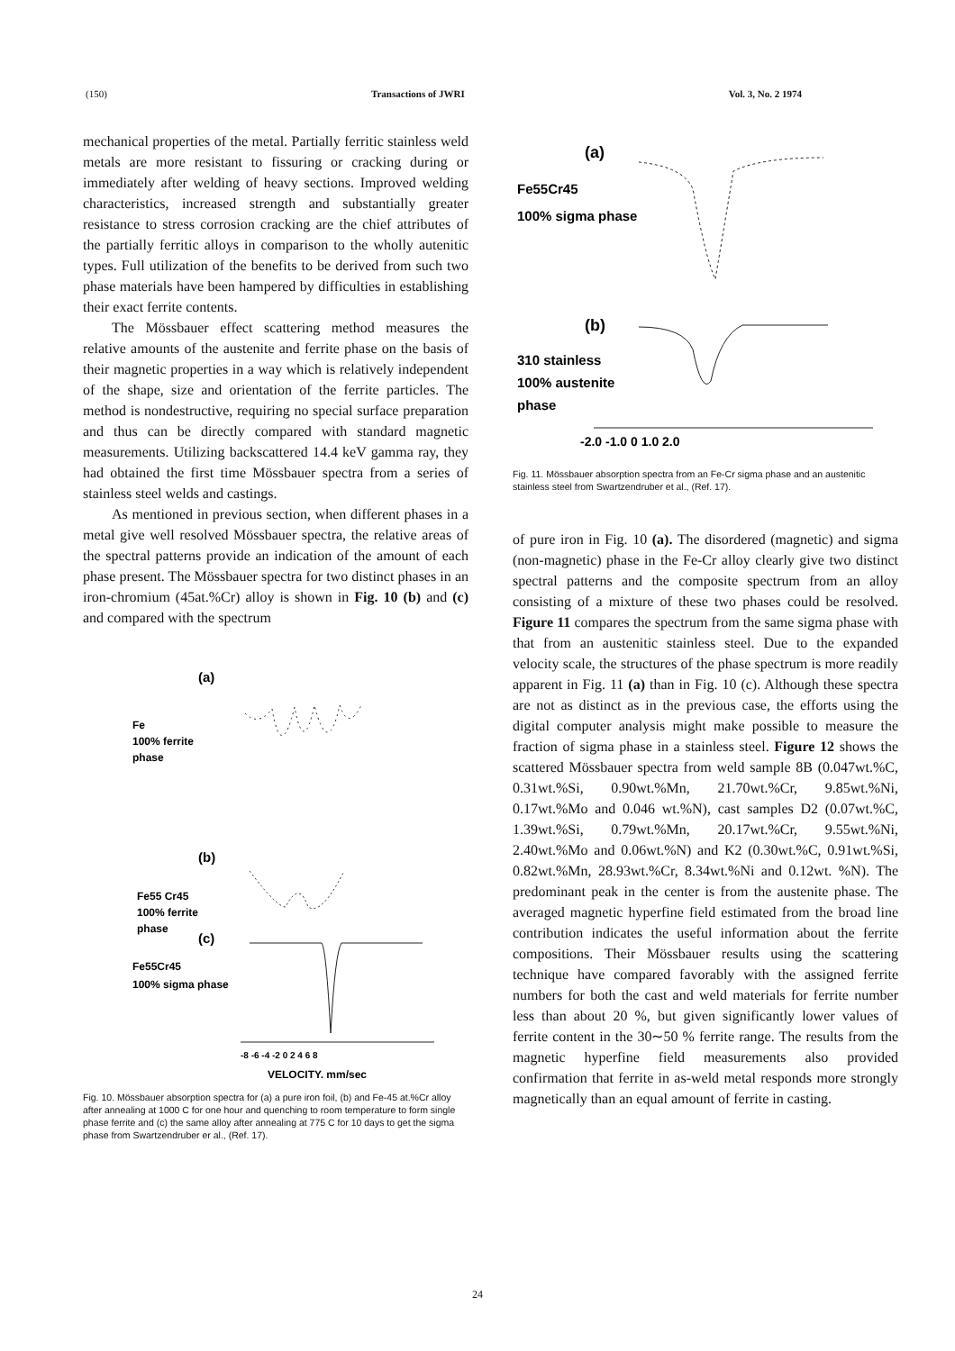(150) Transactions of JWRI Vol. 3, No. 2 1974
mechanical properties of the metal. Partially ferritic stainless weld metals are more resistant to fissuring or cracking during or immediately after welding of heavy sections. Improved welding characteristics, increased strength and substantially greater resistance to stress corrosion cracking are the chief attributes of the partially ferritic alloys in comparison to the wholly autenitic types. Full utilization of the benefits to be derived from such two phase materials have been hampered by difficulties in establishing their exact ferrite contents.
The Mössbauer effect scattering method measures the relative amounts of the austenite and ferrite phase on the basis of their magnetic properties in a way which is relatively independent of the shape, size and orientation of the ferrite particles. The method is nondestructive, requiring no special surface preparation and thus can be directly compared with standard magnetic measurements. Utilizing backscattered 14.4 keV gamma ray, they had obtained the first time Mössbauer spectra from a series of stainless steel welds and castings.
As mentioned in previous section, when different phases in a metal give well resolved Mössbauer spectra, the relative areas of the spectral patterns provide an indication of the amount of each phase present. The Mössbauer spectra for two distinct phases in an iron-chromium (45at.%Cr) alloy is shown in Fig. 10 (b) and (c) and compared with the spectrum
(a)
Fe
100% ferrite
phase
(b)
Fe55 Cr45
100% ferrite
phase
(c)
Fe55Cr45
100% sigma phase
-8 -6 -4 -2 0 2 4 6 8
VELOCITY, mm/sec
Fig. 10. Mössbauer absorption spectra for (a) a pure iron foil, (b) and Fe-45 at.%Cr alloy after annealing at 1000 C for one hour and quenching to room temperature to form single phase ferrite and (c) the same alloy after annealing at 775 C for 10 days to get the sigma phase from Swartzendruber er al., (Ref. 17).
(a)
Fe55Cr45
100% sigma phase
(b)
310 stainless
100% austenite
phase
-2.0 -1.0 0 1.0 2.0
Fig. 11. Mössbauer absorption spectra from an Fe-Cr sigma phase and an austenitic stainless steel from Swartzendruber et al., (Ref. 17).
of pure iron in Fig. 10 (a). The disordered (magnetic) and sigma (non-magnetic) phase in the Fe-Cr alloy clearly give two distinct spectral patterns and the composite spectrum from an alloy consisting of a mixture of these two phases could be resolved. Figure 11 compares the spectrum from the same sigma phase with that from an austenitic stainless steel. Due to the expanded velocity scale, the structures of the phase spectrum is more readily apparent in Fig. 11 (a) than in Fig. 10 (c). Although these spectra are not as distinct as in the previous case, the efforts using the digital computer analysis might make possible to measure the fraction of sigma phase in a stainless steel. Figure 12 shows the scattered Mössbauer spectra from weld sample 8B (0.047wt.%C, 0.31wt.%Si, 0.90wt.%Mn, 21.70wt.%Cr, 9.85wt.%Ni, 0.17wt.%Mo and 0.046 wt.%N), cast samples D2 (0.07wt.%C, 1.39wt.%Si, 0.79wt.%Mn, 20.17wt.%Cr, 9.55wt.%Ni, 2.40wt.%Mo and 0.06wt.%N) and K2 (0.30wt.%C, 0.91wt.%Si, 0.82wt.%Mn, 28.93wt.%Cr, 8.34wt.%Ni and 0.12wt. %N). The predominant peak in the center is from the austenite phase. The averaged magnetic hyperfine field estimated from the broad line contribution indicates the useful information about the ferrite compositions. Their Mössbauer results using the scattering technique have compared favorably with the assigned ferrite numbers for both the cast and weld materials for ferrite number less than about 20 %, but given significantly lower values of ferrite content in the 30∼50 % ferrite range. The results from the magnetic hyperfine field measurements also provided confirmation that ferrite in as-weld metal responds more strongly magnetically than an equal amount of ferrite in casting.
24